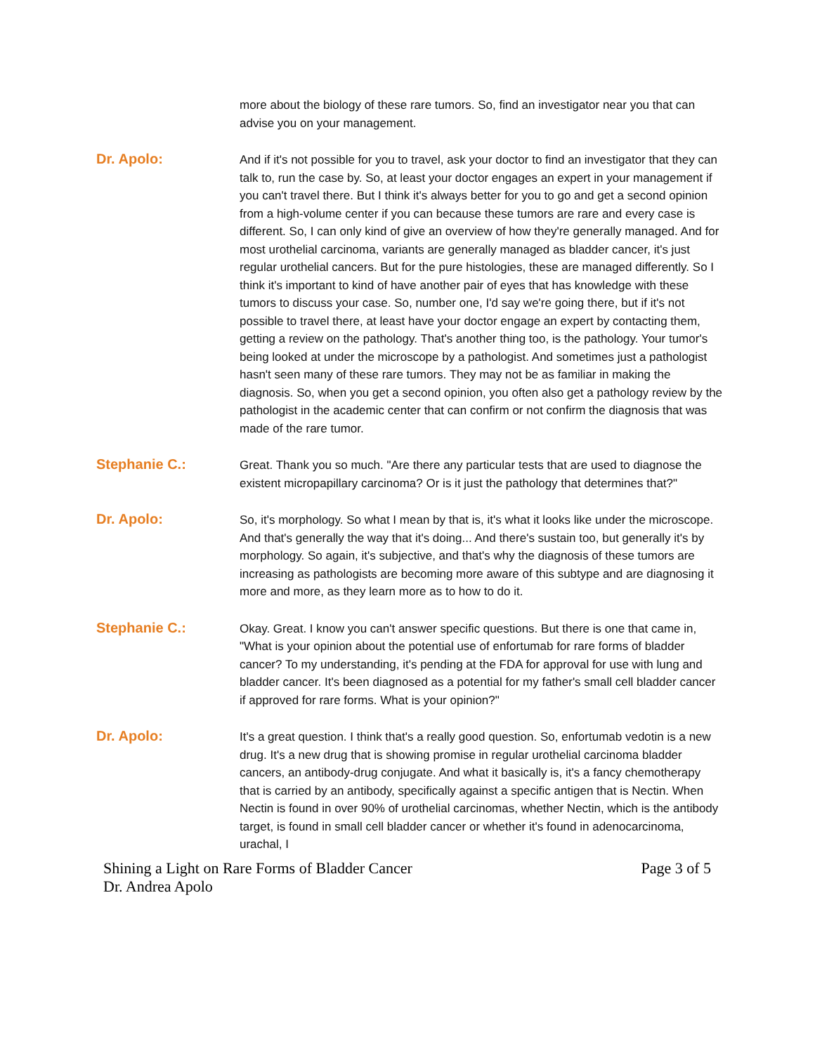more about the biology of these rare tumors. So, find an investigator near you that can advise you on your management.
Dr. Apolo:
And if it's not possible for you to travel, ask your doctor to find an investigator that they can talk to, run the case by. So, at least your doctor engages an expert in your management if you can't travel there. But I think it's always better for you to go and get a second opinion from a high-volume center if you can because these tumors are rare and every case is different. So, I can only kind of give an overview of how they're generally managed. And for most urothelial carcinoma, variants are generally managed as bladder cancer, it's just regular urothelial cancers. But for the pure histologies, these are managed differently. So I think it's important to kind of have another pair of eyes that has knowledge with these tumors to discuss your case. So, number one, I'd say we're going there, but if it's not possible to travel there, at least have your doctor engage an expert by contacting them, getting a review on the pathology. That's another thing too, is the pathology. Your tumor's being looked at under the microscope by a pathologist. And sometimes just a pathologist hasn't seen many of these rare tumors. They may not be as familiar in making the diagnosis. So, when you get a second opinion, you often also get a pathology review by the pathologist in the academic center that can confirm or not confirm the diagnosis that was made of the rare tumor.
Stephanie C.:
Great. Thank you so much. "Are there any particular tests that are used to diagnose the existent micropapillary carcinoma? Or is it just the pathology that determines that?"
Dr. Apolo:
So, it's morphology. So what I mean by that is, it's what it looks like under the microscope. And that's generally the way that it's doing... And there's sustain too, but generally it's by morphology. So again, it's subjective, and that's why the diagnosis of these tumors are increasing as pathologists are becoming more aware of this subtype and are diagnosing it more and more, as they learn more as to how to do it.
Stephanie C.:
Okay. Great. I know you can't answer specific questions. But there is one that came in, "What is your opinion about the potential use of enfortumab for rare forms of bladder cancer? To my understanding, it's pending at the FDA for approval for use with lung and bladder cancer. It's been diagnosed as a potential for my father's small cell bladder cancer if approved for rare forms. What is your opinion?"
Dr. Apolo:
It's a great question. I think that's a really good question. So, enfortumab vedotin is a new drug. It's a new drug that is showing promise in regular urothelial carcinoma bladder cancers, an antibody-drug conjugate. And what it basically is, it's a fancy chemotherapy that is carried by an antibody, specifically against a specific antigen that is Nectin. When Nectin is found in over 90% of urothelial carcinomas, whether Nectin, which is the antibody target, is found in small cell bladder cancer or whether it's found in adenocarcinoma, urachal, I
Shining a Light on Rare Forms of Bladder Cancer
Dr. Andrea Apolo
Page 3 of 5